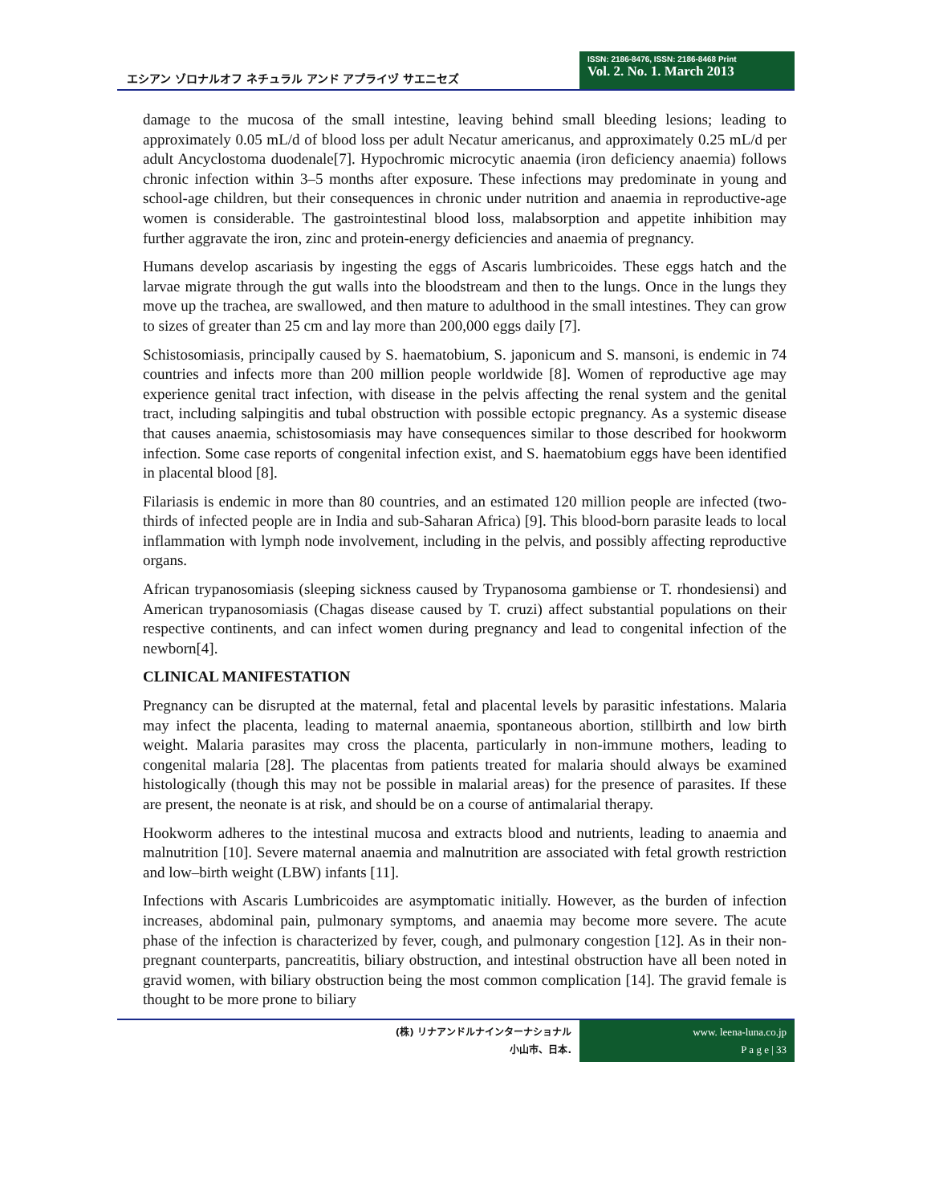エシアン ゾロナルオフ ネチュラル アンド アプライヅ サエニセズ
ISSN: 2186-8476, ISSN: 2186-8468 Print
Vol. 2. No. 1. March 2013
damage to the mucosa of the small intestine, leaving behind small bleeding lesions; leading to approximately 0.05 mL/d of blood loss per adult Necatur americanus, and approximately 0.25 mL/d per adult Ancyclostoma duodenale[7]. Hypochromic microcytic anaemia (iron deficiency anaemia) follows chronic infection within 3–5 months after exposure. These infections may predominate in young and school-age children, but their consequences in chronic under nutrition and anaemia in reproductive-age women is considerable. The gastrointestinal blood loss, malabsorption and appetite inhibition may further aggravate the iron, zinc and protein-energy deficiencies and anaemia of pregnancy.
Humans develop ascariasis by ingesting the eggs of Ascaris lumbricoides. These eggs hatch and the larvae migrate through the gut walls into the bloodstream and then to the lungs. Once in the lungs they move up the trachea, are swallowed, and then mature to adulthood in the small intestines. They can grow to sizes of greater than 25 cm and lay more than 200,000 eggs daily [7].
Schistosomiasis, principally caused by S. haematobium, S. japonicum and S. mansoni, is endemic in 74 countries and infects more than 200 million people worldwide [8]. Women of reproductive age may experience genital tract infection, with disease in the pelvis affecting the renal system and the genital tract, including salpingitis and tubal obstruction with possible ectopic pregnancy. As a systemic disease that causes anaemia, schistosomiasis may have consequences similar to those described for hookworm infection. Some case reports of congenital infection exist, and S. haematobium eggs have been identified in placental blood [8].
Filariasis is endemic in more than 80 countries, and an estimated 120 million people are infected (two-thirds of infected people are in India and sub-Saharan Africa) [9]. This blood-born parasite leads to local inflammation with lymph node involvement, including in the pelvis, and possibly affecting reproductive organs.
African trypanosomiasis (sleeping sickness caused by Trypanosoma gambiense or T. rhondesiensi) and American trypanosomiasis (Chagas disease caused by T. cruzi) affect substantial populations on their respective continents, and can infect women during pregnancy and lead to congenital infection of the newborn[4].
CLINICAL MANIFESTATION
Pregnancy can be disrupted at the maternal, fetal and placental levels by parasitic infestations. Malaria may infect the placenta, leading to maternal anaemia, spontaneous abortion, stillbirth and low birth weight. Malaria parasites may cross the placenta, particularly in non-immune mothers, leading to congenital malaria [28]. The placentas from patients treated for malaria should always be examined histologically (though this may not be possible in malarial areas) for the presence of parasites. If these are present, the neonate is at risk, and should be on a course of antimalarial therapy.
Hookworm adheres to the intestinal mucosa and extracts blood and nutrients, leading to anaemia and malnutrition [10]. Severe maternal anaemia and malnutrition are associated with fetal growth restriction and low–birth weight (LBW) infants [11].
Infections with Ascaris Lumbricoides are asymptomatic initially. However, as the burden of infection increases, abdominal pain, pulmonary symptoms, and anaemia may become more severe. The acute phase of the infection is characterized by fever, cough, and pulmonary congestion [12]. As in their non-pregnant counterparts, pancreatitis, biliary obstruction, and intestinal obstruction have all been noted in gravid women, with biliary obstruction being the most common complication [14]. The gravid female is thought to be more prone to biliary
(株) リナアンドルナインターナショナル
小山市、日本.
www. leena-luna.co.jp
P a g e | 33